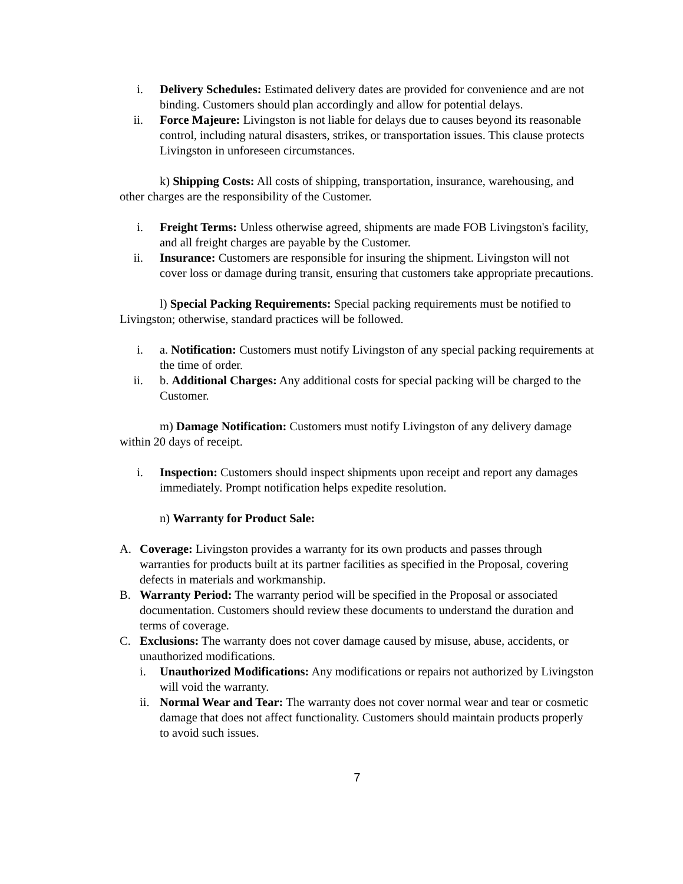i. Delivery Schedules: Estimated delivery dates are provided for convenience and are not binding. Customers should plan accordingly and allow for potential delays.
ii. Force Majeure: Livingston is not liable for delays due to causes beyond its reasonable control, including natural disasters, strikes, or transportation issues. This clause protects Livingston in unforeseen circumstances.
k) Shipping Costs: All costs of shipping, transportation, insurance, warehousing, and other charges are the responsibility of the Customer.
i. Freight Terms: Unless otherwise agreed, shipments are made FOB Livingston's facility, and all freight charges are payable by the Customer.
ii. Insurance: Customers are responsible for insuring the shipment. Livingston will not cover loss or damage during transit, ensuring that customers take appropriate precautions.
l) Special Packing Requirements: Special packing requirements must be notified to Livingston; otherwise, standard practices will be followed.
i. a. Notification: Customers must notify Livingston of any special packing requirements at the time of order.
ii. b. Additional Charges: Any additional costs for special packing will be charged to the Customer.
m) Damage Notification: Customers must notify Livingston of any delivery damage within 20 days of receipt.
i. Inspection: Customers should inspect shipments upon receipt and report any damages immediately. Prompt notification helps expedite resolution.
n) Warranty for Product Sale:
A. Coverage: Livingston provides a warranty for its own products and passes through warranties for products built at its partner facilities as specified in the Proposal, covering defects in materials and workmanship.
B. Warranty Period: The warranty period will be specified in the Proposal or associated documentation. Customers should review these documents to understand the duration and terms of coverage.
C. Exclusions: The warranty does not cover damage caused by misuse, abuse, accidents, or unauthorized modifications.
i. Unauthorized Modifications: Any modifications or repairs not authorized by Livingston will void the warranty.
ii.
Normal Wear and Tear: The warranty does not cover normal wear and tear or cosmetic damage that does not affect functionality. Customers should maintain products properly to avoid such issues.
7